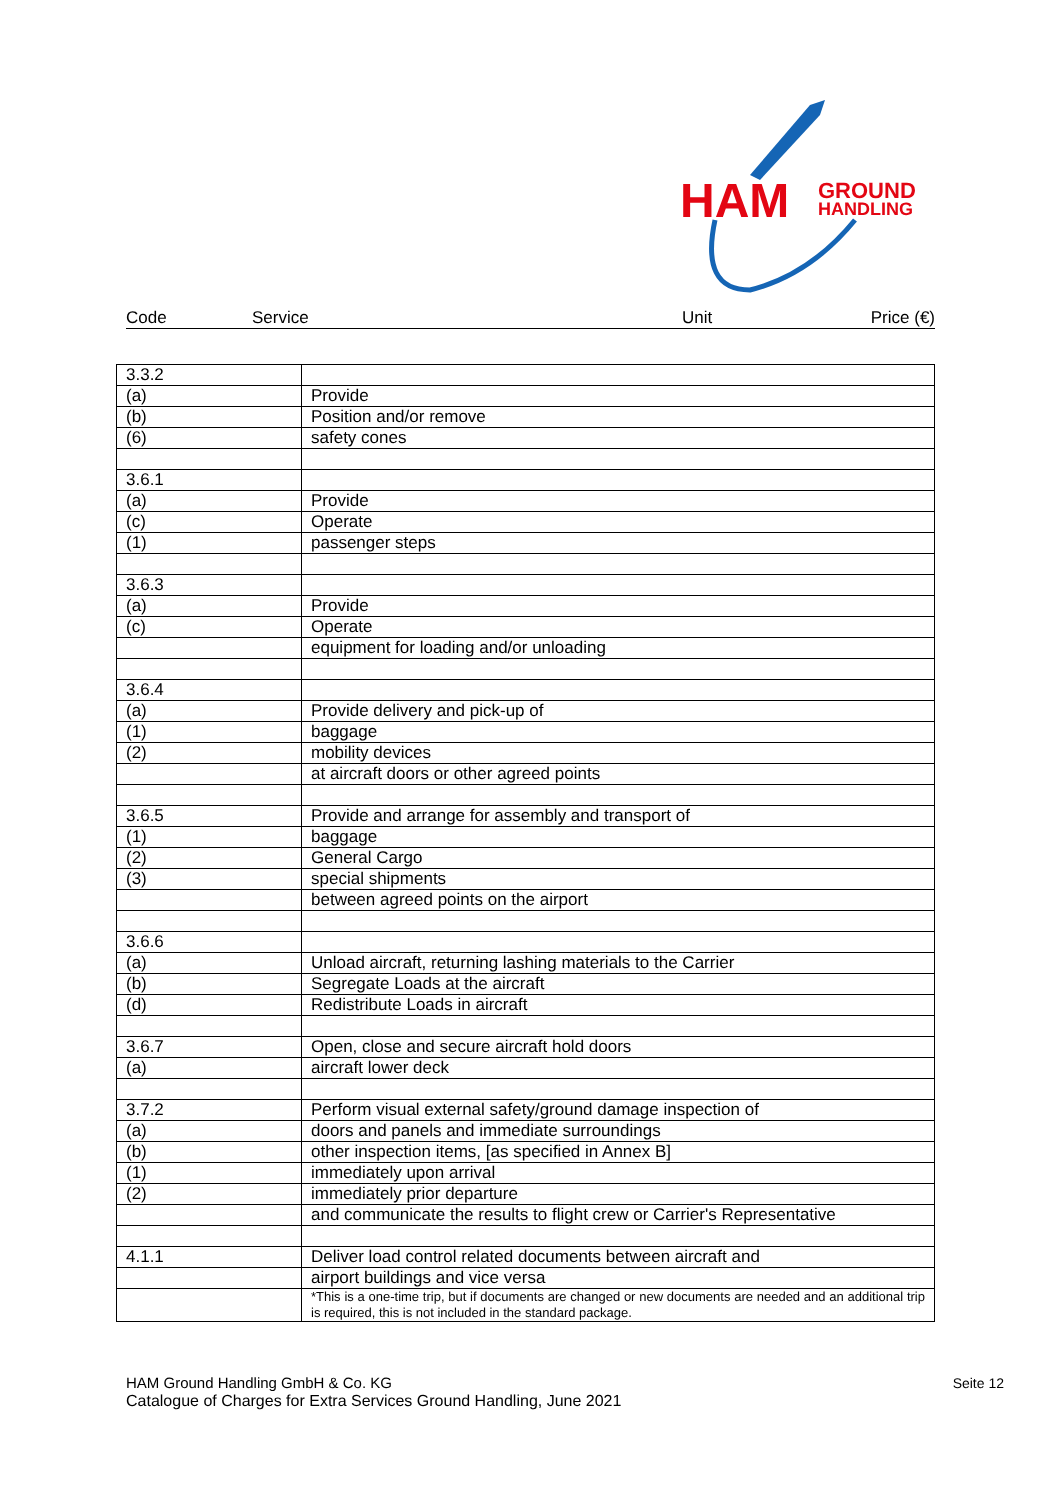HAM
GROUND
HANDLING
Code Service Unit Price (€)
| 3.3.2 | |
| (a) | Provide |
| (b) | Position and/or remove |
| (6) | safety cones |
| 3.6.1 | |
| (a) | Provide |
| (c) | Operate |
| (1) | passenger steps |
| 3.6.3 | |
| (a) | Provide |
| (c) | Operate |
| | equipment for loading and/or unloading |
| 3.6.4 | |
| (a) | Provide delivery and pick-up of |
| (1) | baggage |
| (2) | mobility devices |
| | at aircraft doors or other agreed points |
| 3.6.5 | Provide and arrange for assembly and transport of |
| (1) | baggage |
| (2) | General Cargo |
| (3) | special shipments |
| | between agreed points on the airport |
| 3.6.6 | |
| (a) | Unload aircraft, returning lashing materials to the Carrier |
| (b) | Segregate Loads at the aircraft |
| (d) | Redistribute Loads in aircraft |
| 3.6.7 | Open, close and secure aircraft hold doors |
| (a) | aircraft lower deck |
| 3.7.2 | Perform visual external safety/ground damage inspection of |
| (a) | doors and panels and immediate surroundings |
| (b) | other inspection items, [as specified in Annex B] |
| (1) | immediately upon arrival |
| (2) | immediately prior departure |
| | and communicate the results to flight crew or Carrier's Representative |
| 4.1.1 | Deliver load control related documents between aircraft and |
| | airport buildings and vice versa |
| | *This is a one-time trip, but if documents are changed or new documents are needed and an additional trip is required, this is not included in the standard package. |
HAM Ground Handling GmbH & Co. KG Seite 12
Catalogue of Charges for Extra Services Ground Handling, June 2021